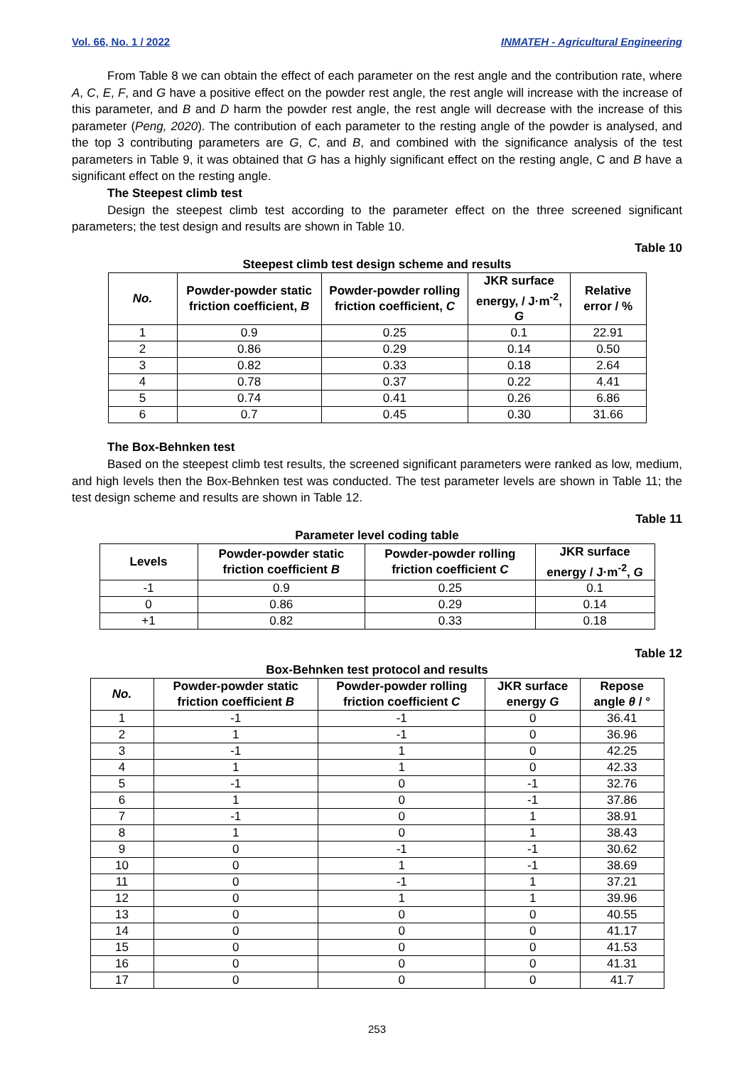Vol. 66, No. 1 / 2022 INMATEH - Agricultural Engineering
From Table 8 we can obtain the effect of each parameter on the rest angle and the contribution rate, where A, C, E, F, and G have a positive effect on the powder rest angle, the rest angle will increase with the increase of this parameter, and B and D harm the powder rest angle, the rest angle will decrease with the increase of this parameter (Peng, 2020). The contribution of each parameter to the resting angle of the powder is analysed, and the top 3 contributing parameters are G, C, and B, and combined with the significance analysis of the test parameters in Table 9, it was obtained that G has a highly significant effect on the resting angle, C and B have a significant effect on the resting angle.
The Steepest climb test
Design the steepest climb test according to the parameter effect on the three screened significant parameters; the test design and results are shown in Table 10.
Table 10
Steepest climb test design scheme and results
| No. | Powder-powder static friction coefficient, B | Powder-powder rolling friction coefficient, C | JKR surface energy, / J·m<sup>-2</sup>, G | Relative error / % |
| --- | --- | --- | --- | --- |
| 1 | 0.9 | 0.25 | 0.1 | 22.91 |
| 2 | 0.86 | 0.29 | 0.14 | 0.50 |
| 3 | 0.82 | 0.33 | 0.18 | 2.64 |
| 4 | 0.78 | 0.37 | 0.22 | 4.41 |
| 5 | 0.74 | 0.41 | 0.26 | 6.86 |
| 6 | 0.7 | 0.45 | 0.30 | 31.66 |
The Box-Behnken test
Based on the steepest climb test results, the screened significant parameters were ranked as low, medium, and high levels then the Box-Behnken test was conducted. The test parameter levels are shown in Table 11; the test design scheme and results are shown in Table 12.
Table 11
Parameter level coding table
| Levels | Powder-powder static friction coefficient B | Powder-powder rolling friction coefficient C | JKR surface energy / J·m<sup>-2</sup>, G |
| --- | --- | --- | --- |
| -1 | 0.9 | 0.25 | 0.1 |
| 0 | 0.86 | 0.29 | 0.14 |
| +1 | 0.82 | 0.33 | 0.18 |
Table 12
Box-Behnken test protocol and results
| No. | Powder-powder static friction coefficient B | Powder-powder rolling friction coefficient C | JKR surface energy G | Repose angle θ / ° |
| --- | --- | --- | --- | --- |
| 1 | -1 | -1 | 0 | 36.41 |
| 2 | 1 | -1 | 0 | 36.96 |
| 3 | -1 | 1 | 0 | 42.25 |
| 4 | 1 | 1 | 0 | 42.33 |
| 5 | -1 | 0 | -1 | 32.76 |
| 6 | 1 | 0 | -1 | 37.86 |
| 7 | -1 | 0 | 1 | 38.91 |
| 8 | 1 | 0 | 1 | 38.43 |
| 9 | 0 | -1 | -1 | 30.62 |
| 10 | 0 | 1 | -1 | 38.69 |
| 11 | 0 | -1 | 1 | 37.21 |
| 12 | 0 | 1 | 1 | 39.96 |
| 13 | 0 | 0 | 0 | 40.55 |
| 14 | 0 | 0 | 0 | 41.17 |
| 15 | 0 | 0 | 0 | 41.53 |
| 16 | 0 | 0 | 0 | 41.31 |
| 17 | 0 | 0 | 0 | 41.7 |
253